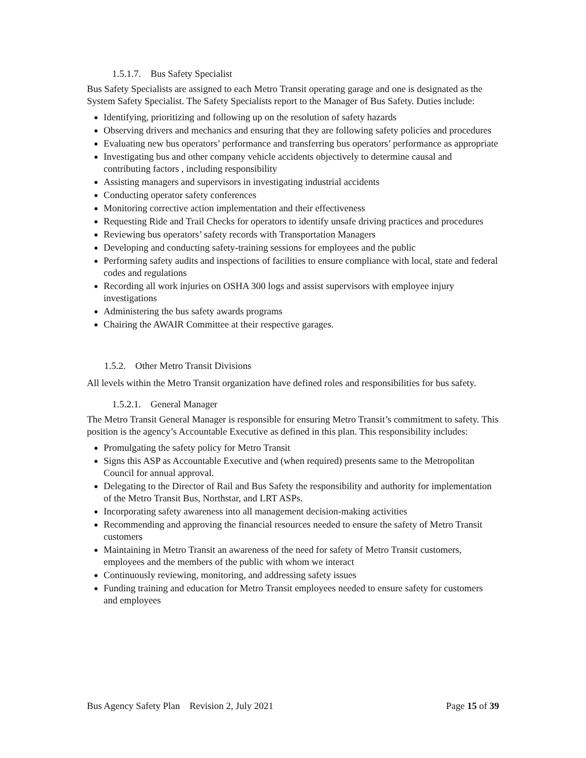1.5.1.7. Bus Safety Specialist
Bus Safety Specialists are assigned to each Metro Transit operating garage and one is designated as the System Safety Specialist. The Safety Specialists report to the Manager of Bus Safety. Duties include:
Identifying, prioritizing and following up on the resolution of safety hazards
Observing drivers and mechanics and ensuring that they are following safety policies and procedures
Evaluating new bus operators’ performance and transferring bus operators’ performance as appropriate
Investigating bus and other company vehicle accidents objectively to determine causal and contributing factors , including responsibility
Assisting managers and supervisors in investigating industrial accidents
Conducting operator safety conferences
Monitoring corrective action implementation and their effectiveness
Requesting Ride and Trail Checks for operators to identify unsafe driving practices and procedures
Reviewing bus operators’ safety records with Transportation Managers
Developing and conducting safety-training sessions for employees and the public
Performing safety audits and inspections of facilities to ensure compliance with local, state and federal codes and regulations
Recording all work injuries on OSHA 300 logs and assist supervisors with employee injury investigations
Administering the bus safety awards programs
Chairing the AWAIR Committee at their respective garages.
1.5.2. Other Metro Transit Divisions
All levels within the Metro Transit organization have defined roles and responsibilities for bus safety.
1.5.2.1. General Manager
The Metro Transit General Manager is responsible for ensuring Metro Transit’s commitment to safety. This position is the agency’s Accountable Executive as defined in this plan. This responsibility includes:
Promulgating the safety policy for Metro Transit
Signs this ASP as Accountable Executive and (when required) presents same to the Metropolitan Council for annual approval.
Delegating to the Director of Rail and Bus Safety the responsibility and authority for implementation of the Metro Transit Bus, Northstar, and LRT ASPs.
Incorporating safety awareness into all management decision-making activities
Recommending and approving the financial resources needed to ensure the safety of Metro Transit customers
Maintaining in Metro Transit an awareness of the need for safety of Metro Transit customers, employees and the members of the public with whom we interact
Continuously reviewing, monitoring, and addressing safety issues
Funding training and education for Metro Transit employees needed to ensure safety for customers and employees
Bus Agency Safety Plan Revision 2, July 2021 Page 15 of 39